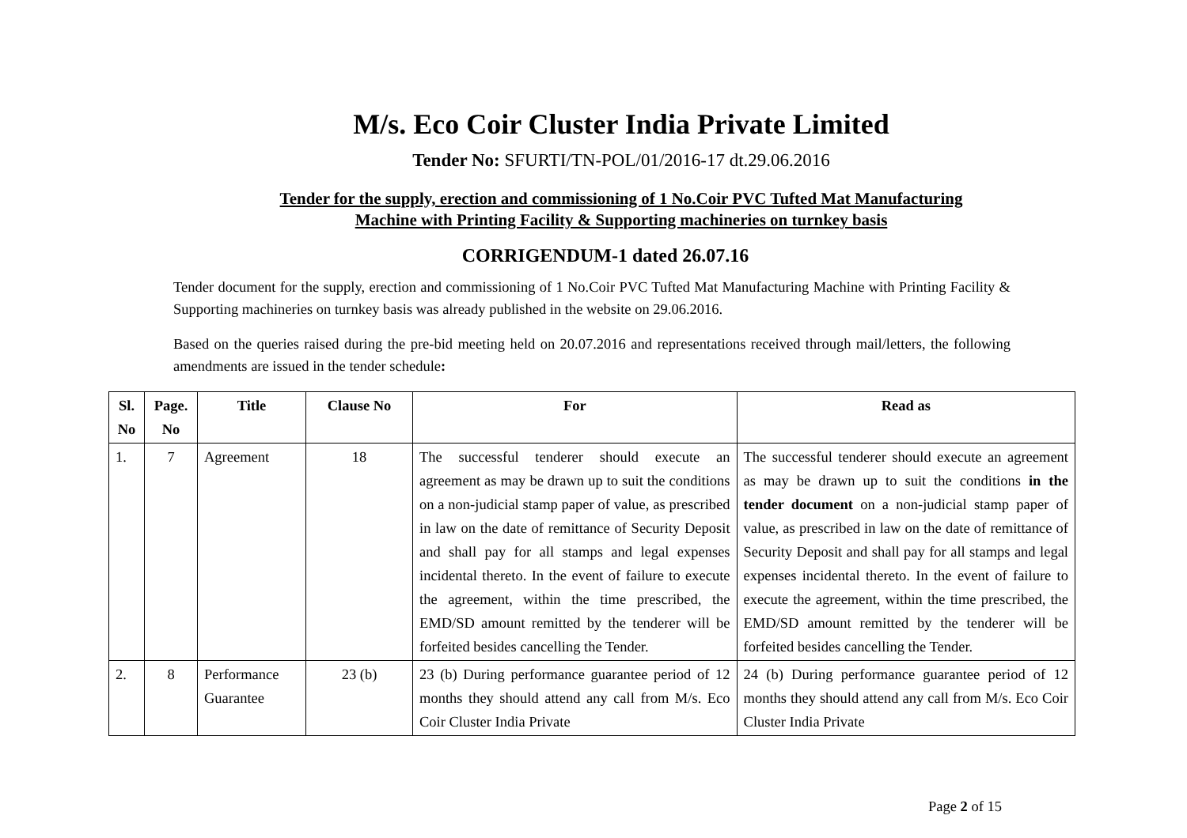M/s. Eco Coir Cluster India Private Limited
Tender No: SFURTI/TN-POL/01/2016-17 dt.29.06.2016
Tender for the supply, erection and commissioning of 1 No.Coir PVC Tufted Mat Manufacturing
Machine with Printing Facility & Supporting machineries on turnkey basis
CORRIGENDUM-1 dated 26.07.16
Tender document for the supply, erection and commissioning of 1 No.Coir PVC Tufted Mat Manufacturing Machine with Printing Facility & Supporting machineries on turnkey basis was already published in the website on 29.06.2016.
Based on the queries raised during the pre-bid meeting held on 20.07.2016 and representations received through mail/letters, the following amendments are issued in the tender schedule:
| Sl. No | Page. No | Title | Clause No | For | Read as |
| --- | --- | --- | --- | --- | --- |
| 1. | 7 | Agreement | 18 | The successful tenderer should execute an agreement as may be drawn up to suit the conditions on a non-judicial stamp paper of value, as prescribed in law on the date of remittance of Security Deposit and shall pay for all stamps and legal expenses incidental thereto. In the event of failure to execute the agreement, within the time prescribed, the EMD/SD amount remitted by the tenderer will be forfeited besides cancelling the Tender. | The successful tenderer should execute an agreement as may be drawn up to suit the conditions in the tender document on a non-judicial stamp paper of value, as prescribed in law on the date of remittance of Security Deposit and shall pay for all stamps and legal expenses incidental thereto. In the event of failure to execute the agreement, within the time prescribed, the EMD/SD amount remitted by the tenderer will be forfeited besides cancelling the Tender. |
| 2. | 8 | Performance Guarantee | 23 (b) | 23 (b) During performance guarantee period of 12 months they should attend any call from M/s. Eco Coir Cluster India Private | 24 (b) During performance guarantee period of 12 months they should attend any call from M/s. Eco Coir Cluster India Private |
Page 2 of 15